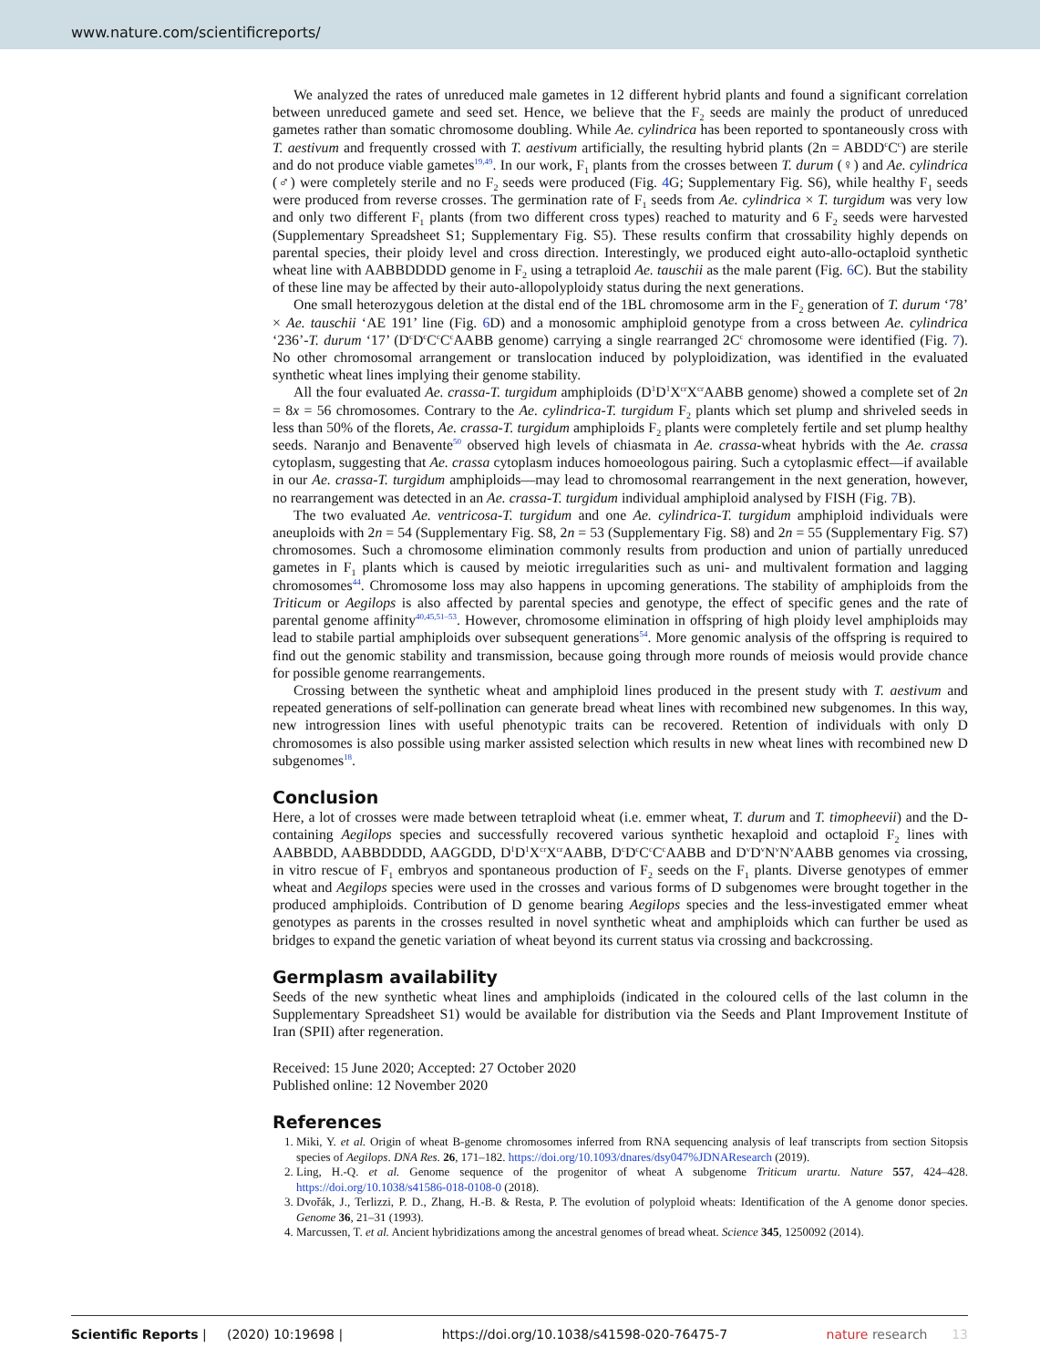www.nature.com/scientificreports/
We analyzed the rates of unreduced male gametes in 12 different hybrid plants and found a significant correlation between unreduced gamete and seed set. Hence, we believe that the F<sub>2</sub> seeds are mainly the product of unreduced gametes rather than somatic chromosome doubling. While Ae. cylindrica has been reported to spontaneously cross with T. aestivum and frequently crossed with T. aestivum artificially, the resulting hybrid plants (2n = ABDD<sup>c</sup>C<sup>c</sup>) are sterile and do not produce viable gametes<sup>19,49</sup>. In our work, F<sub>1</sub> plants from the crosses between T. durum (♀) and Ae. cylindrica (♂) were completely sterile and no F<sub>2</sub> seeds were produced (Fig. 4 G; Supplementary Fig. S6), while healthy F<sub>1</sub> seeds were produced from reverse crosses. The germination rate of F<sub>1</sub> seeds from Ae. cylindrica × T. turgidum was very low and only two different F<sub>1</sub> plants (from two different cross types) reached to maturity and 6 F<sub>2</sub> seeds were harvested (Supplementary Spreadsheet S1; Supplementary Fig. S5). These results confirm that crossability highly depends on parental species, their ploidy level and cross direction. Interestingly, we produced eight auto-allo-octaploid synthetic wheat line with AABBDDDD genome in F<sub>2</sub> using a tetraploid Ae. tauschii as the male parent (Fig. 6 C). But the stability of these line may be affected by their auto-allopolyploidy status during the next generations.
One small heterozygous deletion at the distal end of the 1BL chromosome arm in the F<sub>2</sub> generation of T. durum ‘78’ × Ae. tauschii ‘AE 191’ line (Fig. 6 D) and a monosomic amphiploid genotype from a cross between Ae. cylindrica ‘236’-T. durum ‘17’ (D<sup>c</sup>D<sup>c</sup>C<sup>c</sup>C<sup>c</sup>AABB genome) carrying a single rearranged 2C<sup>c</sup> chromosome were identified (Fig. 7). No other chromosomal arrangement or translocation induced by polyploidization, was identified in the evaluated synthetic wheat lines implying their genome stability.
All the four evaluated Ae. crassa-T. turgidum amphiploids (D<sup>1</sup>D<sup>1</sup>X<sup>cr</sup>X<sup>cr</sup>AABB genome) showed a complete set of 2n = 8x = 56 chromosomes. Contrary to the Ae. cylindrica-T. turgidum F<sub>2</sub> plants which set plump and shriveled seeds in less than 50% of the florets, Ae. crassa-T. turgidum amphiploids F<sub>2</sub> plants were completely fertile and set plump healthy seeds. Naranjo and Benavente<sup>50</sup> observed high levels of chiasmata in Ae. crassa-wheat hybrids with the Ae. crassa cytoplasm, suggesting that Ae. crassa cytoplasm induces homoeologous pairing. Such a cytoplasmic effect—if available in our Ae. crassa-T. turgidum amphiploids—may lead to chromosomal rearrangement in the next generation, however, no rearrangement was detected in an Ae. crassa-T. turgidum individual amphiploid analysed by FISH (Fig. 7 B).
The two evaluated Ae. ventricosa-T. turgidum and one Ae. cylindrica-T. turgidum amphiploid individuals were aneuploids with 2n = 54 (Supplementary Fig. S8, 2n = 53 (Supplementary Fig. S8) and 2n = 55 (Supplementary Fig. S7) chromosomes. Such a chromosome elimination commonly results from production and union of partially unreduced gametes in F<sub>1</sub> plants which is caused by meiotic irregularities such as uni- and multivalent formation and lagging chromosomes<sup>44</sup>. Chromosome loss may also happens in upcoming generations. The stability of amphiploids from the Triticum or Aegilops is also affected by parental species and genotype, the effect of specific genes and the rate of parental genome affinity<sup>40,45,51–53</sup>. However, chromosome elimination in offspring of high ploidy level amphiploids may lead to stabile partial amphiploids over subsequent generations<sup>54</sup>. More genomic analysis of the offspring is required to find out the genomic stability and transmission, because going through more rounds of meiosis would provide chance for possible genome rearrangements.
Crossing between the synthetic wheat and amphiploid lines produced in the present study with T. aestivum and repeated generations of self-pollination can generate bread wheat lines with recombined new subgenomes. In this way, new introgression lines with useful phenotypic traits can be recovered. Retention of individuals with only D chromosomes is also possible using marker assisted selection which results in new wheat lines with recombined new D subgenomes<sup>18</sup>.
Conclusion
Here, a lot of crosses were made between tetraploid wheat (i.e. emmer wheat, T. durum and T. timopheevii) and the D-containing Aegilops species and successfully recovered various synthetic hexaploid and octaploid F<sub>2</sub> lines with AABBDD, AABBDDDD, AAGGDD, D<sup>1</sup>D<sup>1</sup>X<sup>cr</sup>X<sup>cr</sup>AABB, D<sup>c</sup>D<sup>c</sup>C<sup>c</sup>C<sup>c</sup>AABB and D<sup>v</sup>D<sup>v</sup>N<sup>v</sup>N<sup>v</sup>AABB genomes via crossing, in vitro rescue of F<sub>1</sub> embryos and spontaneous production of F<sub>2</sub> seeds on the F<sub>1</sub> plants. Diverse genotypes of emmer wheat and Aegilops species were used in the crosses and various forms of D subgenomes were brought together in the produced amphiploids. Contribution of D genome bearing Aegilops species and the less-investigated emmer wheat genotypes as parents in the crosses resulted in novel synthetic wheat and amphiploids which can further be used as bridges to expand the genetic variation of wheat beyond its current status via crossing and backcrossing.
Germplasm availability
Seeds of the new synthetic wheat lines and amphiploids (indicated in the coloured cells of the last column in the Supplementary Spreadsheet S1) would be available for distribution via the Seeds and Plant Improvement Institute of Iran (SPII) after regeneration.
Received: 15 June 2020; Accepted: 27 October 2020
Published online: 12 November 2020
References
1. Miki, Y. et al. Origin of wheat B-genome chromosomes inferred from RNA sequencing analysis of leaf transcripts from section Sitopsis species of Aegilops. DNA Res. 26, 171–182. https://doi.org/10.1093/dnares/dsy047%JDNAResearch (2019).
2. Ling, H.-Q. et al. Genome sequence of the progenitor of wheat A subgenome Triticum urartu. Nature 557, 424–428. https://doi.org/10.1038/s41586-018-0108-0 (2018).
3. Dvořák, J., Terlizzi, P. D., Zhang, H.-B. & Resta, P. The evolution of polyploid wheats: Identification of the A genome donor species. Genome 36, 21–31 (1993).
4. Marcussen, T. et al. Ancient hybridizations among the ancestral genomes of bread wheat. Science 345, 1250092 (2014).
Scientific Reports | (2020) 10:19698 | https://doi.org/10.1038/s41598-020-76475-7 nature research 13